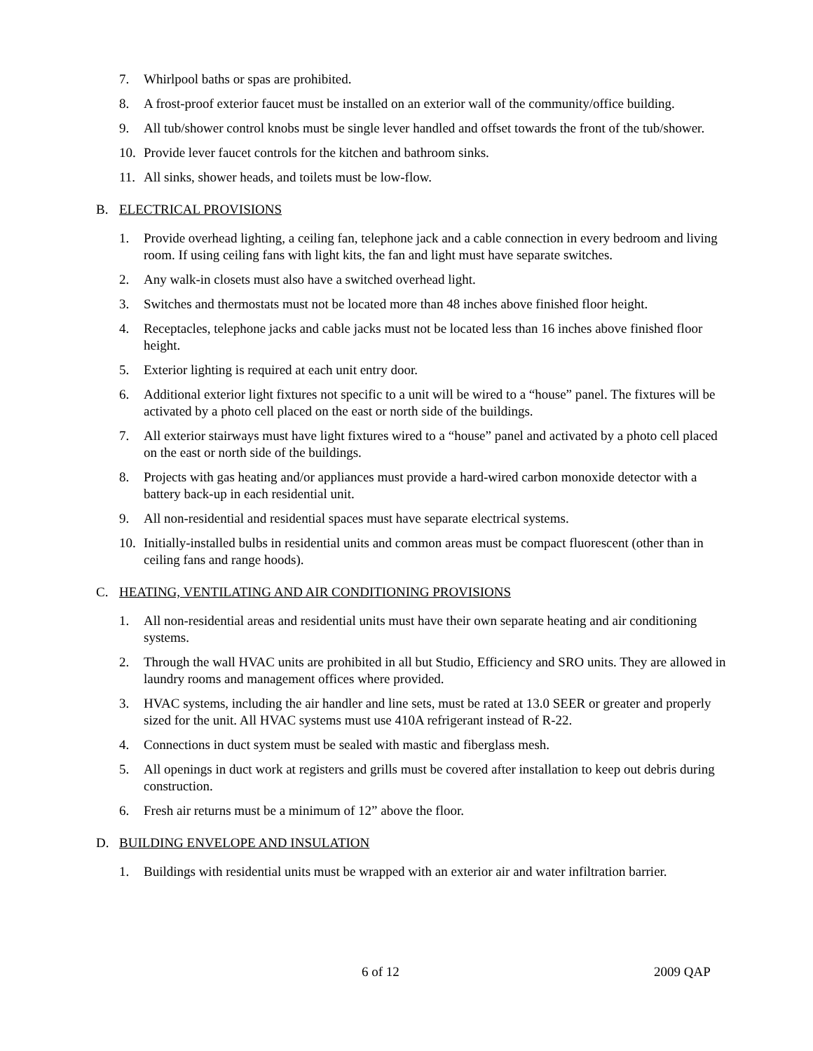7. Whirlpool baths or spas are prohibited.
8. A frost-proof exterior faucet must be installed on an exterior wall of the community/office building.
9. All tub/shower control knobs must be single lever handled and offset towards the front of the tub/shower.
10. Provide lever faucet controls for the kitchen and bathroom sinks.
11. All sinks, shower heads, and toilets must be low-flow.
B. ELECTRICAL PROVISIONS
1. Provide overhead lighting, a ceiling fan, telephone jack and a cable connection in every bedroom and living room. If using ceiling fans with light kits, the fan and light must have separate switches.
2. Any walk-in closets must also have a switched overhead light.
3. Switches and thermostats must not be located more than 48 inches above finished floor height.
4. Receptacles, telephone jacks and cable jacks must not be located less than 16 inches above finished floor height.
5. Exterior lighting is required at each unit entry door.
6. Additional exterior light fixtures not specific to a unit will be wired to a “house” panel. The fixtures will be activated by a photo cell placed on the east or north side of the buildings.
7. All exterior stairways must have light fixtures wired to a “house” panel and activated by a photo cell placed on the east or north side of the buildings.
8. Projects with gas heating and/or appliances must provide a hard-wired carbon monoxide detector with a battery back-up in each residential unit.
9. All non-residential and residential spaces must have separate electrical systems.
10. Initially-installed bulbs in residential units and common areas must be compact fluorescent (other than in ceiling fans and range hoods).
C. HEATING, VENTILATING AND AIR CONDITIONING PROVISIONS
1. All non-residential areas and residential units must have their own separate heating and air conditioning systems.
2. Through the wall HVAC units are prohibited in all but Studio, Efficiency and SRO units. They are allowed in laundry rooms and management offices where provided.
3. HVAC systems, including the air handler and line sets, must be rated at 13.0 SEER or greater and properly sized for the unit. All HVAC systems must use 410A refrigerant instead of R-22.
4. Connections in duct system must be sealed with mastic and fiberglass mesh.
5. All openings in duct work at registers and grills must be covered after installation to keep out debris during construction.
6. Fresh air returns must be a minimum of 12” above the floor.
D. BUILDING ENVELOPE AND INSULATION
1. Buildings with residential units must be wrapped with an exterior air and water infiltration barrier.
6 of 12 2009 QAP